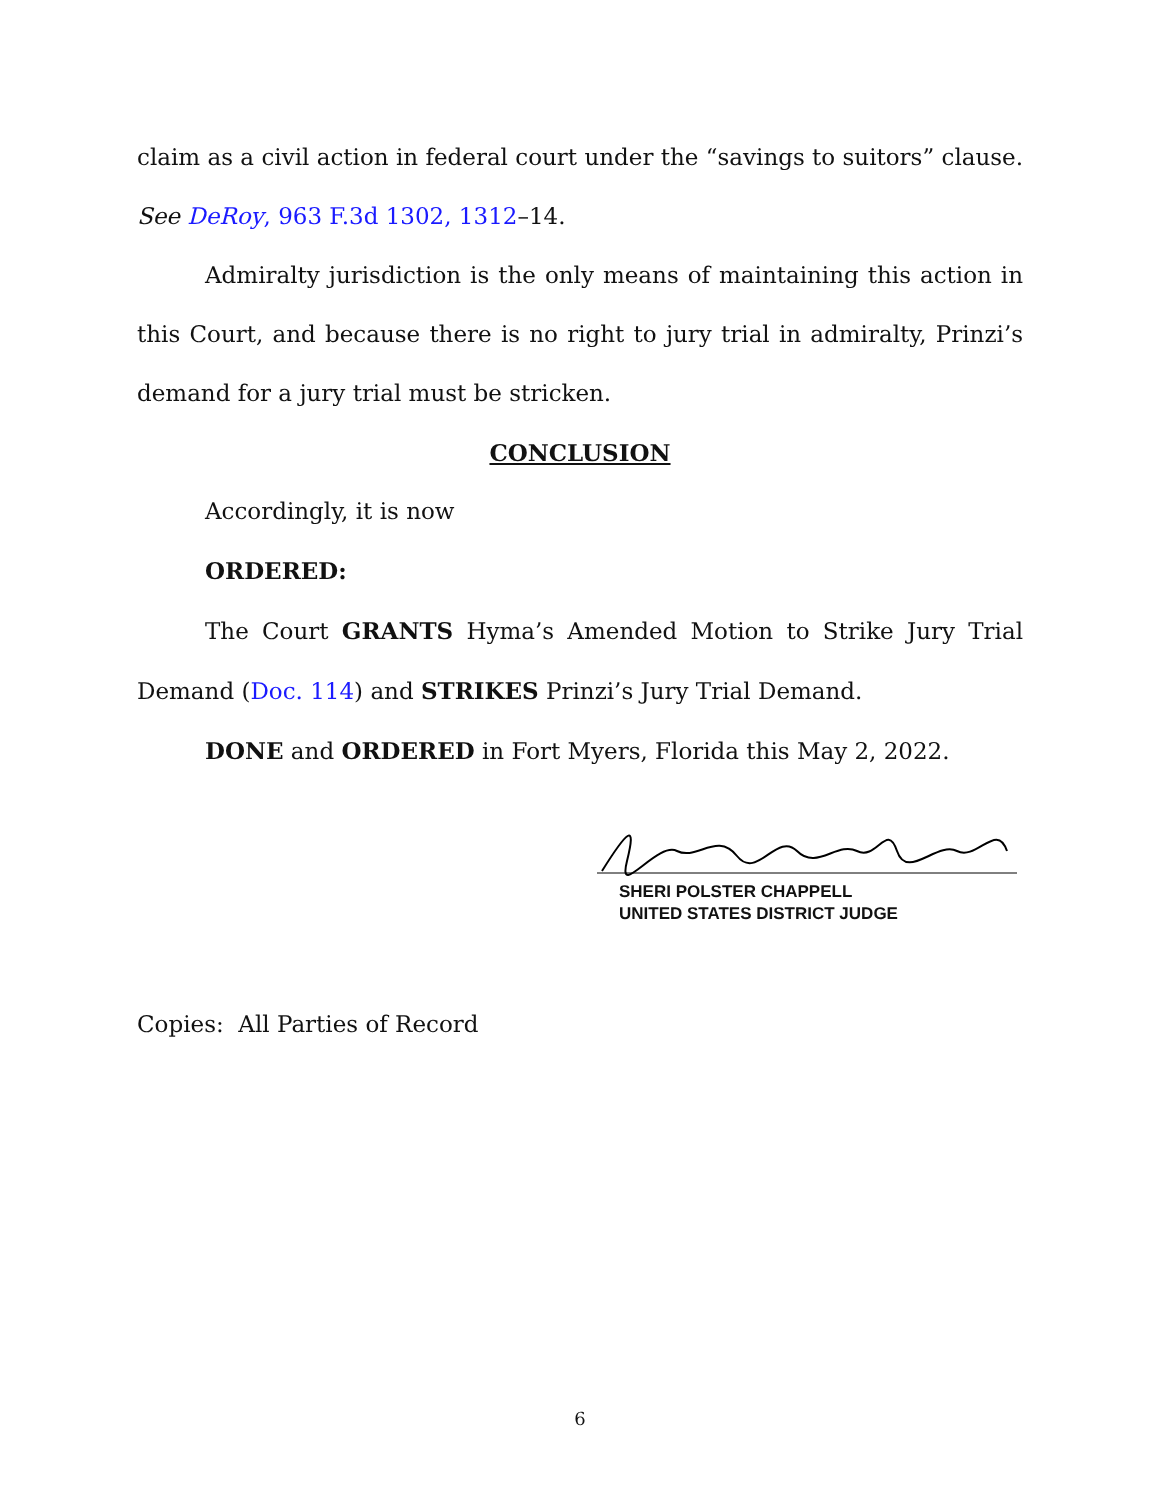claim as a civil action in federal court under the “savings to suitors” clause. See DeRoy, 963 F.3d 1302, 1312–14.
Admiralty jurisdiction is the only means of maintaining this action in this Court, and because there is no right to jury trial in admiralty, Prinzi’s demand for a jury trial must be stricken.
CONCLUSION
Accordingly, it is now
ORDERED:
The Court GRANTS Hyma’s Amended Motion to Strike Jury Trial Demand (Doc. 114) and STRIKES Prinzi’s Jury Trial Demand.
DONE and ORDERED in Fort Myers, Florida this May 2, 2022.
SHERI POLSTER CHAPPELL
UNITED STATES DISTRICT JUDGE
Copies: All Parties of Record
6